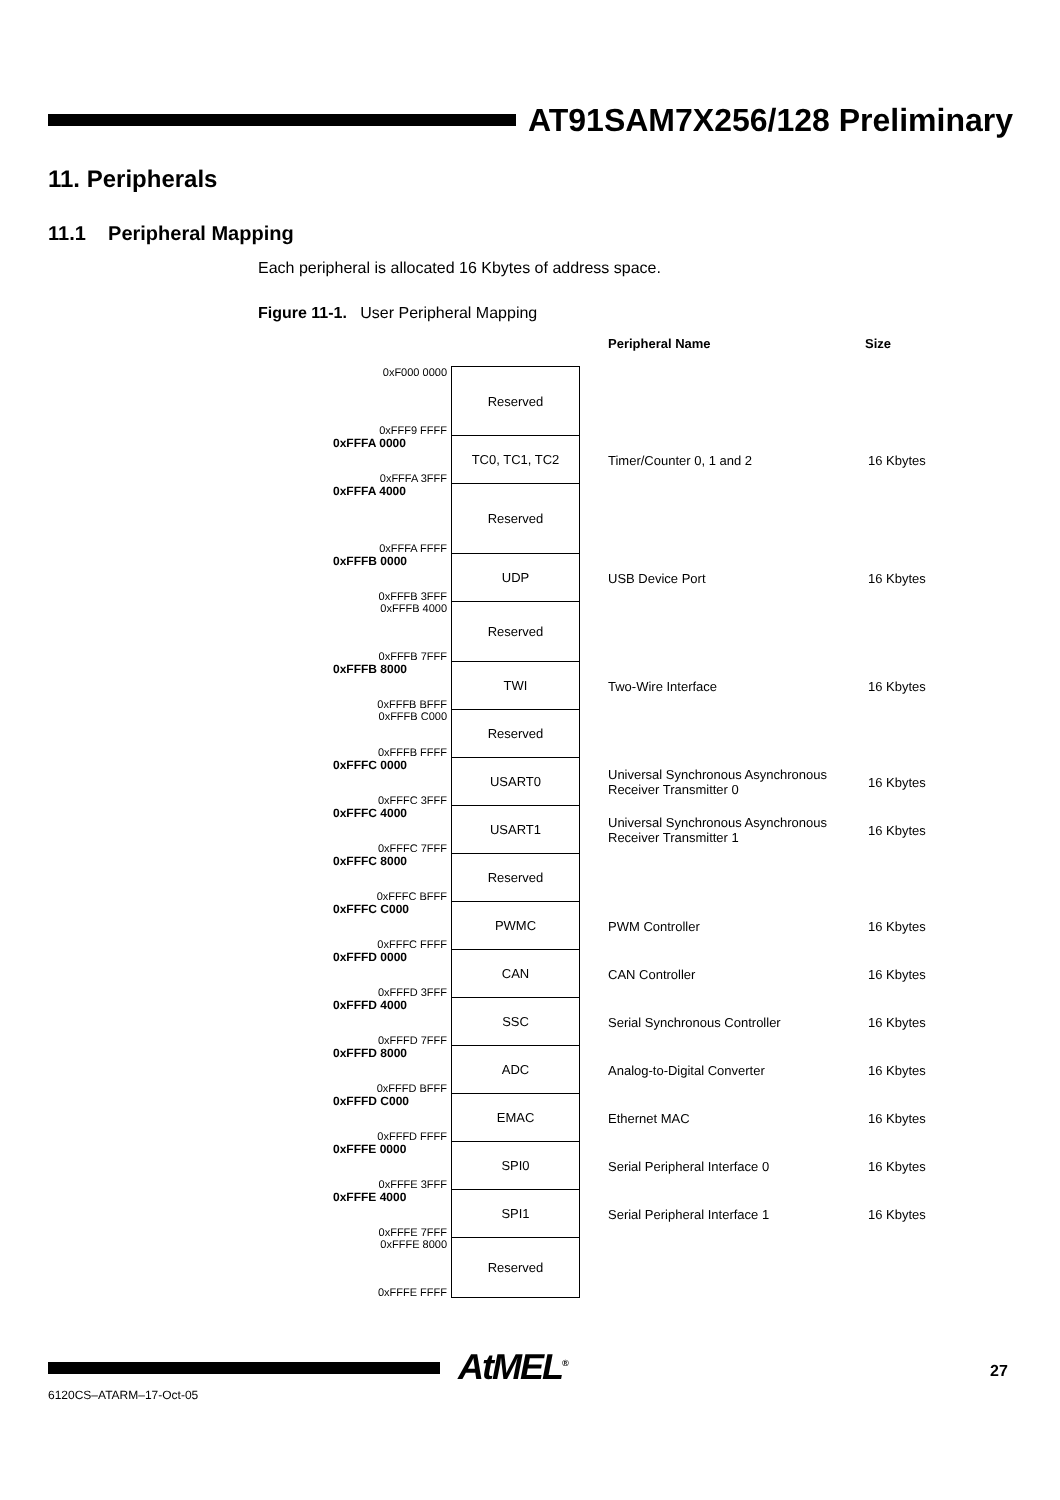AT91SAM7X256/128 Preliminary
11. Peripherals
11.1 Peripheral Mapping
Each peripheral is allocated 16 Kbytes of address space.
Figure 11-1. User Peripheral Mapping
Peripheral Name Size
0xF000 0000
0xFFF9 FFFF
Reserved
0xFFFA 0000
0xFFFA 3FFF
TC0, TC1, TC2 Timer/Counter 0, 1 and 2 16 Kbytes
0xFFFA 4000
0xFFFA FFFF
Reserved
0xFFFB 0000
0xFFFB 3FFF
UDP USB Device Port 16 Kbytes
0xFFFB 4000
0xFFFB 7FFF
Reserved
0xFFFB 8000
0xFFFB BFFF
TWI Two-Wire Interface 16 Kbytes
0xFFFB C000
0xFFFB FFFF
Reserved
0xFFFC 0000
0xFFFC 3FFF
USART0 Universal Synchronous Asynchronous Receiver Transmitter 0
16 Kbytes
0xFFFC 4000
0xFFFC 7FFF
USART1 Universal Synchronous Asynchronous Receiver Transmitter 1
16 Kbytes
0xFFFC 8000
0xFFFC BFFF
Reserved
0xFFFC C000
0xFFFC FFFF
PWMC PWM Controller 16 Kbytes
0xFFFD 0000
0xFFFD 3FFF
CAN CAN Controller 16 Kbytes
0xFFFD 4000
0xFFFD 7FFF
SSC Serial Synchronous Controller 16 Kbytes
0xFFFD 8000
0xFFFD BFFF
ADC Analog-to-Digital Converter 16 Kbytes
0xFFFD C000
0xFFFD FFFF
EMAC Ethernet MAC 16 Kbytes
0xFFFE 0000
0xFFFE 3FFF
SPI0 Serial Peripheral Interface 0 16 Kbytes
0xFFFE 4000
0xFFFE 7FFF
SPI1 Serial Peripheral Interface 1 16 Kbytes
0xFFFE 8000
0xFFFE FFFF
Reserved
AtMEL<sup>®</sup> 27
6120CS–ATARM–17-Oct-05